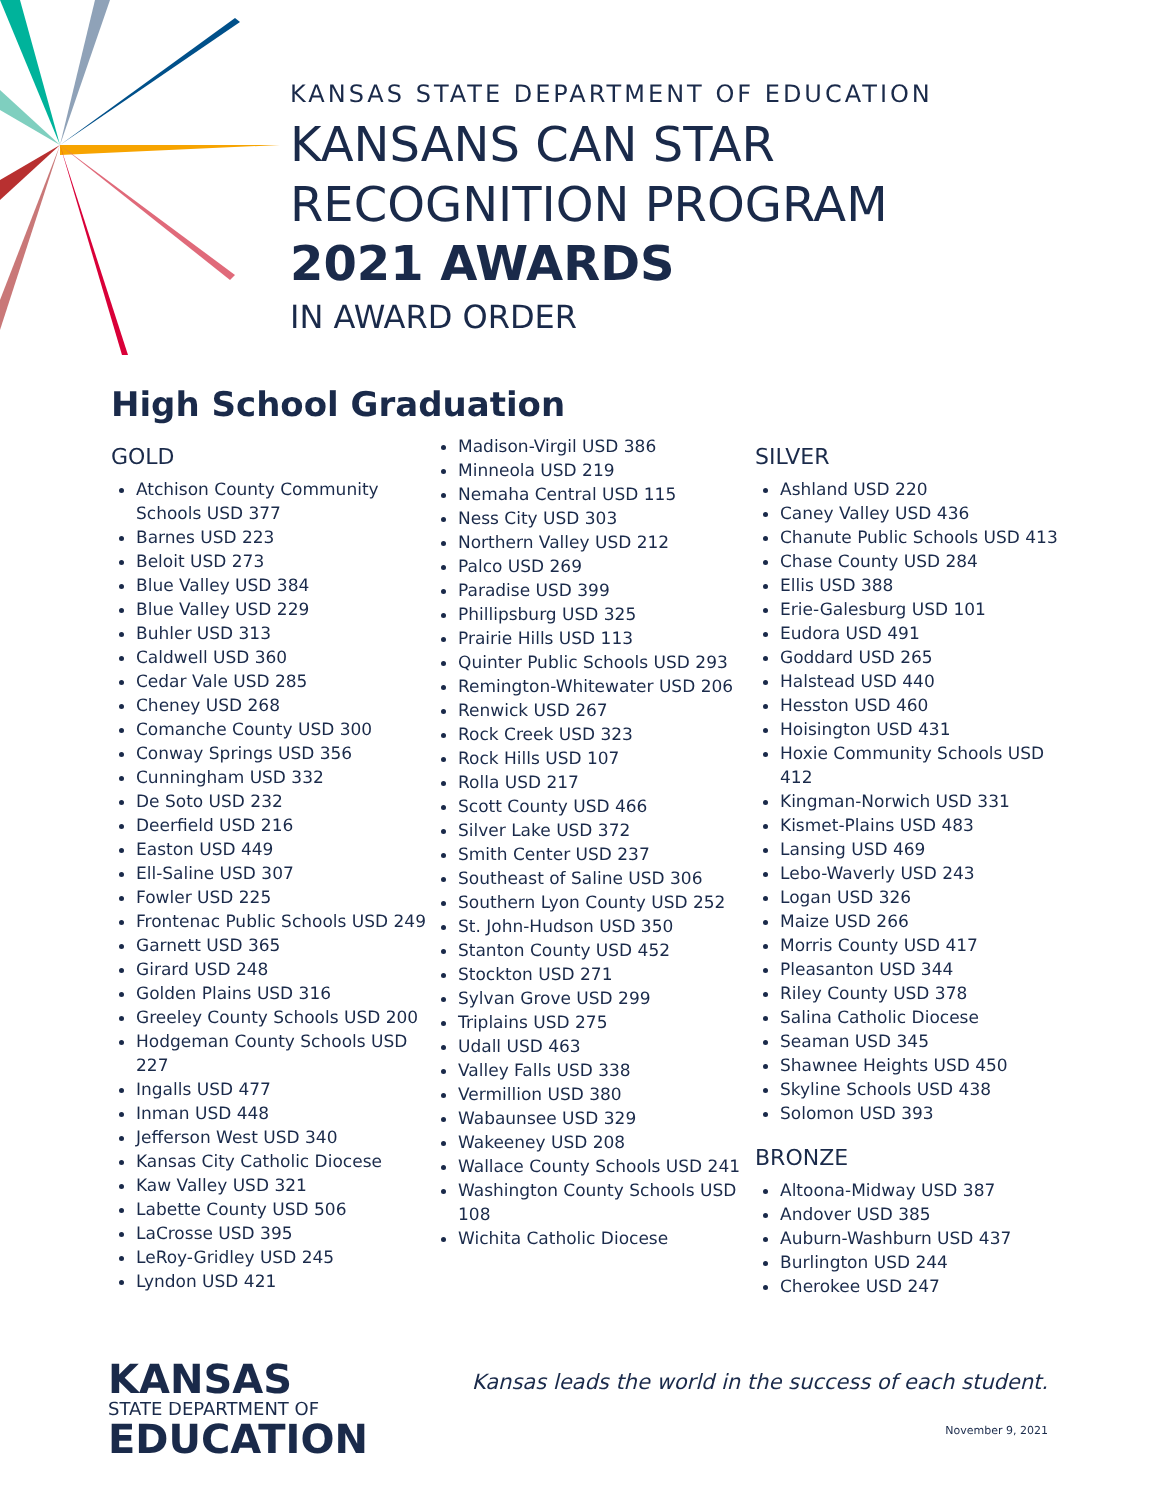KANSAS STATE DEPARTMENT OF EDUCATION
KANSANS CAN STAR
RECOGNITION PROGRAM
2021 AWARDS
IN AWARD ORDER
High School Graduation
GOLD
Atchison County Community Schools USD 377
Barnes USD 223
Beloit USD 273
Blue Valley USD 384
Blue Valley USD 229
Buhler USD 313
Caldwell USD 360
Cedar Vale USD 285
Cheney USD 268
Comanche County USD 300
Conway Springs USD 356
Cunningham USD 332
De Soto USD 232
Deerfield USD 216
Easton USD 449
Ell-Saline USD 307
Fowler USD 225
Frontenac Public Schools USD 249
Garnett USD 365
Girard USD 248
Golden Plains USD 316
Greeley County Schools USD 200
Hodgeman County Schools USD 227
Ingalls USD 477
Inman USD 448
Jefferson West USD 340
Kansas City Catholic Diocese
Kaw Valley USD 321
Labette County USD 506
LaCrosse USD 395
LeRoy-Gridley USD 245
Lyndon USD 421
Madison-Virgil USD 386
Minneola USD 219
Nemaha Central USD 115
Ness City USD 303
Northern Valley USD 212
Palco USD 269
Paradise USD 399
Phillipsburg USD 325
Prairie Hills USD 113
Quinter Public Schools USD 293
Remington-Whitewater USD 206
Renwick USD 267
Rock Creek USD 323
Rock Hills USD 107
Rolla USD 217
Scott County USD 466
Silver Lake USD 372
Smith Center USD 237
Southeast of Saline USD 306
Southern Lyon County USD 252
St. John-Hudson USD 350
Stanton County USD 452
Stockton USD 271
Sylvan Grove USD 299
Triplains USD 275
Udall USD 463
Valley Falls USD 338
Vermillion USD 380
Wabaunsee USD 329
Wakeeney USD 208
Wallace County Schools USD 241
Washington County Schools USD 108
Wichita Catholic Diocese
SILVER
Ashland USD 220
Caney Valley USD 436
Chanute Public Schools USD 413
Chase County USD 284
Ellis USD 388
Erie-Galesburg USD 101
Eudora USD 491
Goddard USD 265
Halstead USD 440
Hesston USD 460
Hoisington USD 431
Hoxie Community Schools USD 412
Kingman-Norwich USD 331
Kismet-Plains USD 483
Lansing USD 469
Lebo-Waverly USD 243
Logan USD 326
Maize USD 266
Morris County USD 417
Pleasanton USD 344
Riley County USD 378
Salina Catholic Diocese
Seaman USD 345
Shawnee Heights USD 450
Skyline Schools USD 438
Solomon USD 393
BRONZE
Altoona-Midway USD 387
Andover USD 385
Auburn-Washburn USD 437
Burlington USD 244
Cherokee USD 247
KANSAS
STATE DEPARTMENT OF
EDUCATION
Kansas leads the world in the success of each student.
November 9, 2021